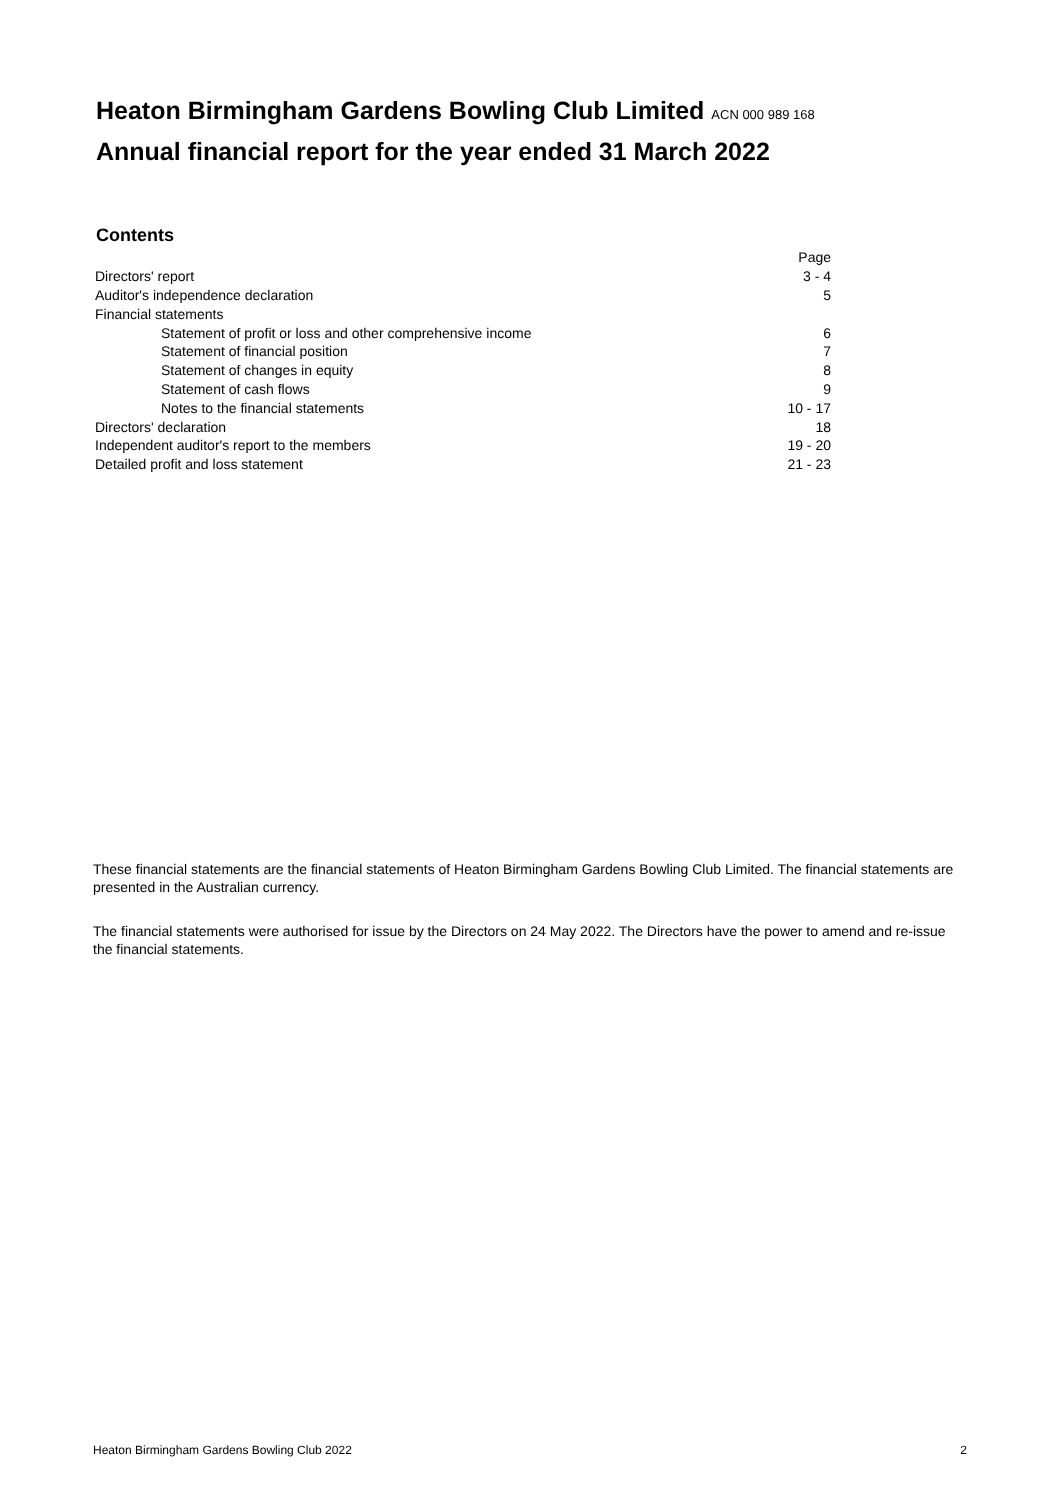Heaton Birmingham Gardens Bowling Club Limited ACN 000 989 168
Annual financial report for the year ended 31 March 2022
Contents
| | Page |
| Directors' report | 3 - 4 |
| Auditor's independence declaration | 5 |
| Financial statements | |
| Statement of profit or loss and other comprehensive income | 6 |
| Statement of financial position | 7 |
| Statement of changes in equity | 8 |
| Statement of cash flows | 9 |
| Notes to the financial statements | 10 - 17 |
| Directors' declaration | 18 |
| Independent auditor's report to the members | 19 - 20 |
| Detailed profit and loss statement | 21 - 23 |
These financial statements are the financial statements of Heaton Birmingham Gardens Bowling Club Limited. The financial statements are presented in the Australian currency.
The financial statements were authorised for issue by the Directors on 24 May 2022. The Directors have the power to amend and re-issue the financial statements.
Heaton Birmingham Gardens Bowling Club 2022 2